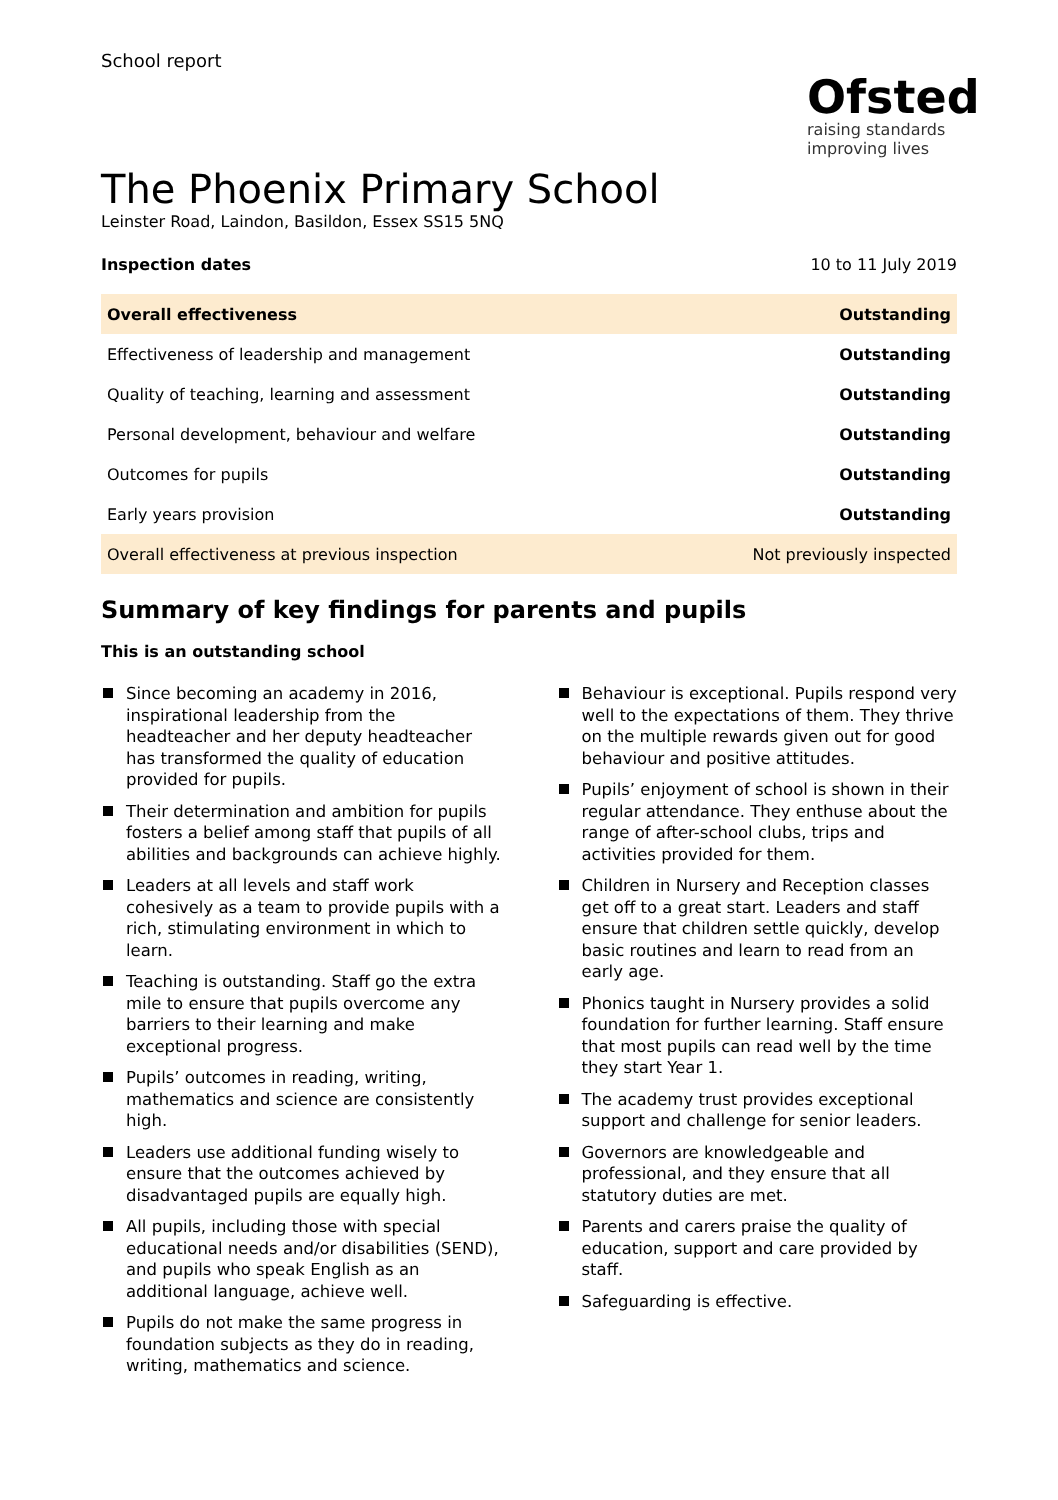School report
Ofsted
raising standards
improving lives
The Phoenix Primary School
Leinster Road, Laindon, Basildon, Essex SS15 5NQ
Inspection dates 10 to 11 July 2019
| Overall effectiveness | Outstanding |
| Effectiveness of leadership and management | Outstanding |
| Quality of teaching, learning and assessment | Outstanding |
| Personal development, behaviour and welfare | Outstanding |
| Outcomes for pupils | Outstanding |
| Early years provision | Outstanding |
| Overall effectiveness at previous inspection | Not previously inspected |
Summary of key findings for parents and pupils
This is an outstanding school
Since becoming an academy in 2016, inspirational leadership from the headteacher and her deputy headteacher has transformed the quality of education provided for pupils.
Their determination and ambition for pupils fosters a belief among staff that pupils of all abilities and backgrounds can achieve highly.
Leaders at all levels and staff work cohesively as a team to provide pupils with a rich, stimulating environment in which to learn.
Teaching is outstanding. Staff go the extra mile to ensure that pupils overcome any barriers to their learning and make exceptional progress.
Pupils’ outcomes in reading, writing, mathematics and science are consistently high.
Leaders use additional funding wisely to ensure that the outcomes achieved by disadvantaged pupils are equally high.
All pupils, including those with special educational needs and/or disabilities (SEND), and pupils who speak English as an additional language, achieve well.
Pupils do not make the same progress in foundation subjects as they do in reading, writing, mathematics and science.
Behaviour is exceptional. Pupils respond very well to the expectations of them. They thrive on the multiple rewards given out for good behaviour and positive attitudes.
Pupils’ enjoyment of school is shown in their regular attendance. They enthuse about the range of after-school clubs, trips and activities provided for them.
Children in Nursery and Reception classes get off to a great start. Leaders and staff ensure that children settle quickly, develop basic routines and learn to read from an early age.
Phonics taught in Nursery provides a solid foundation for further learning. Staff ensure that most pupils can read well by the time they start Year 1.
The academy trust provides exceptional support and challenge for senior leaders.
Governors are knowledgeable and professional, and they ensure that all statutory duties are met.
Parents and carers praise the quality of education, support and care provided by staff.
Safeguarding is effective.